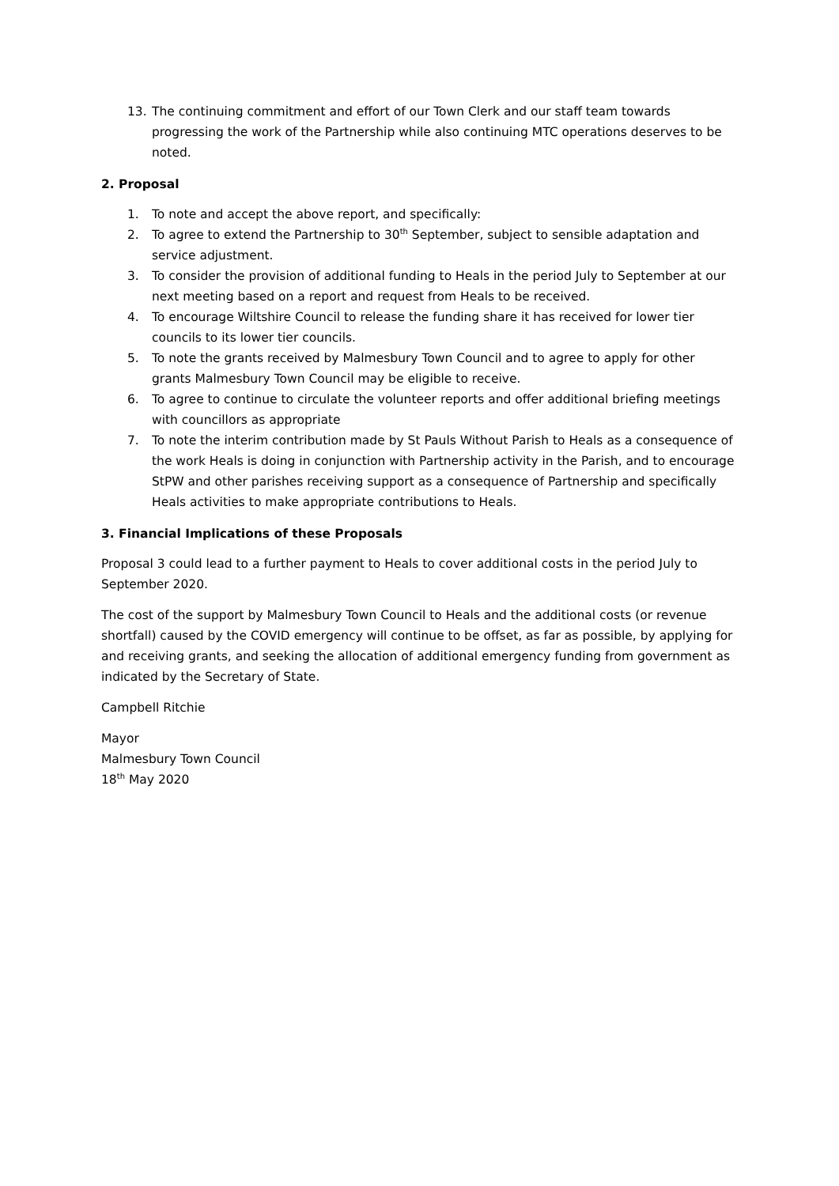13. The continuing commitment and effort of our Town Clerk and our staff team towards progressing the work of the Partnership while also continuing MTC operations deserves to be noted.
2. Proposal
1. To note and accept the above report, and specifically:
2. To agree to extend the Partnership to 30<sup>th</sup> September, subject to sensible adaptation and service adjustment.
3. To consider the provision of additional funding to Heals in the period July to September at our next meeting based on a report and request from Heals to be received.
4. To encourage Wiltshire Council to release the funding share it has received for lower tier councils to its lower tier councils.
5. To note the grants received by Malmesbury Town Council and to agree to apply for other grants Malmesbury Town Council may be eligible to receive.
6. To agree to continue to circulate the volunteer reports and offer additional briefing meetings with councillors as appropriate
7. To note the interim contribution made by St Pauls Without Parish to Heals as a consequence of the work Heals is doing in conjunction with Partnership activity in the Parish, and to encourage StPW and other parishes receiving support as a consequence of Partnership and specifically Heals activities to make appropriate contributions to Heals.
3. Financial Implications of these Proposals
Proposal 3 could lead to a further payment to Heals to cover additional costs in the period July to September 2020.
The cost of the support by Malmesbury Town Council to Heals and the additional costs (or revenue shortfall) caused by the COVID emergency will continue to be offset, as far as possible, by applying for and receiving grants, and seeking the allocation of additional emergency funding from government as indicated by the Secretary of State.
Campbell Ritchie
Mayor
Malmesbury Town Council
18<sup>th</sup> May 2020